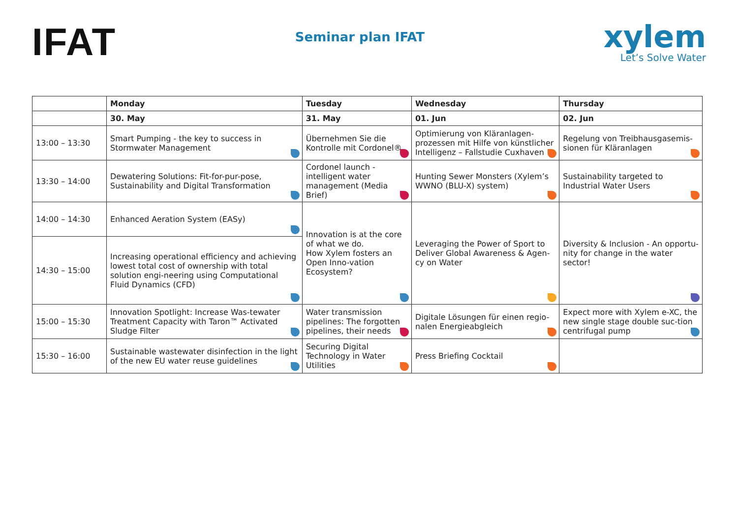IFAT
Seminar plan IFAT
xylem
Let’s Solve Water
| | Monday | Tuesday | Wednesday | Thursday |
| --- | --- | --- | --- | --- |
| | 30. May | 31. May | 01. Jun | 02. Jun |
| 13:00 – 13:30 | Smart Pumping - the key to success in Stormwater Management | Übernehmen Sie die Kontrolle mit Cordonel® | Optimierung von Kläranlagen-prozessen mit Hilfe von künstlicher Intelligenz – Fallstudie Cuxhaven | Regelung von Treibhausgasemis-sionen für Kläranlagen |
| 13:30 – 14:00 | Dewatering Solutions: Fit-for-pur-pose, Sustainability and Digital Transformation | Cordonel launch - intelligent water management (Media Brief) | Hunting Sewer Monsters (Xylem’s WWNO (BLU-X) system) | Sustainability targeted to Industrial Water Users |
| 14:00 – 14:30 | Enhanced Aeration System (EASy) | Innovation is at the core of what we do. How Xylem fosters an Open Inno-vation Ecosystem? | Leveraging the Power of Sport to Deliver Global Awareness & Agen-cy on Water | Diversity & Inclusion - An opportu-nity for change in the water sector! |
| 14:30 – 15:00 | Increasing operational efficiency and achieving lowest total cost of ownership with total solution engi-neering using Computational Fluid Dynamics (CFD) | | | |
| 15:00 – 15:30 | Innovation Spotlight: Increase Was-tewater Treatment Capacity with Taron™ Activated Sludge Filter | Water transmission pipelines: The forgotten pipelines, their needs | Digitale Lösungen für einen regio-nalen Energieabgleich | Expect more with Xylem e-XC, the new single stage double suc-tion centrifugal pump |
| 15:30 – 16:00 | Sustainable wastewater disinfection in the light of the new EU water reuse guidelines | Securing Digital Technology in Water Utilities | Press Briefing Cocktail | |